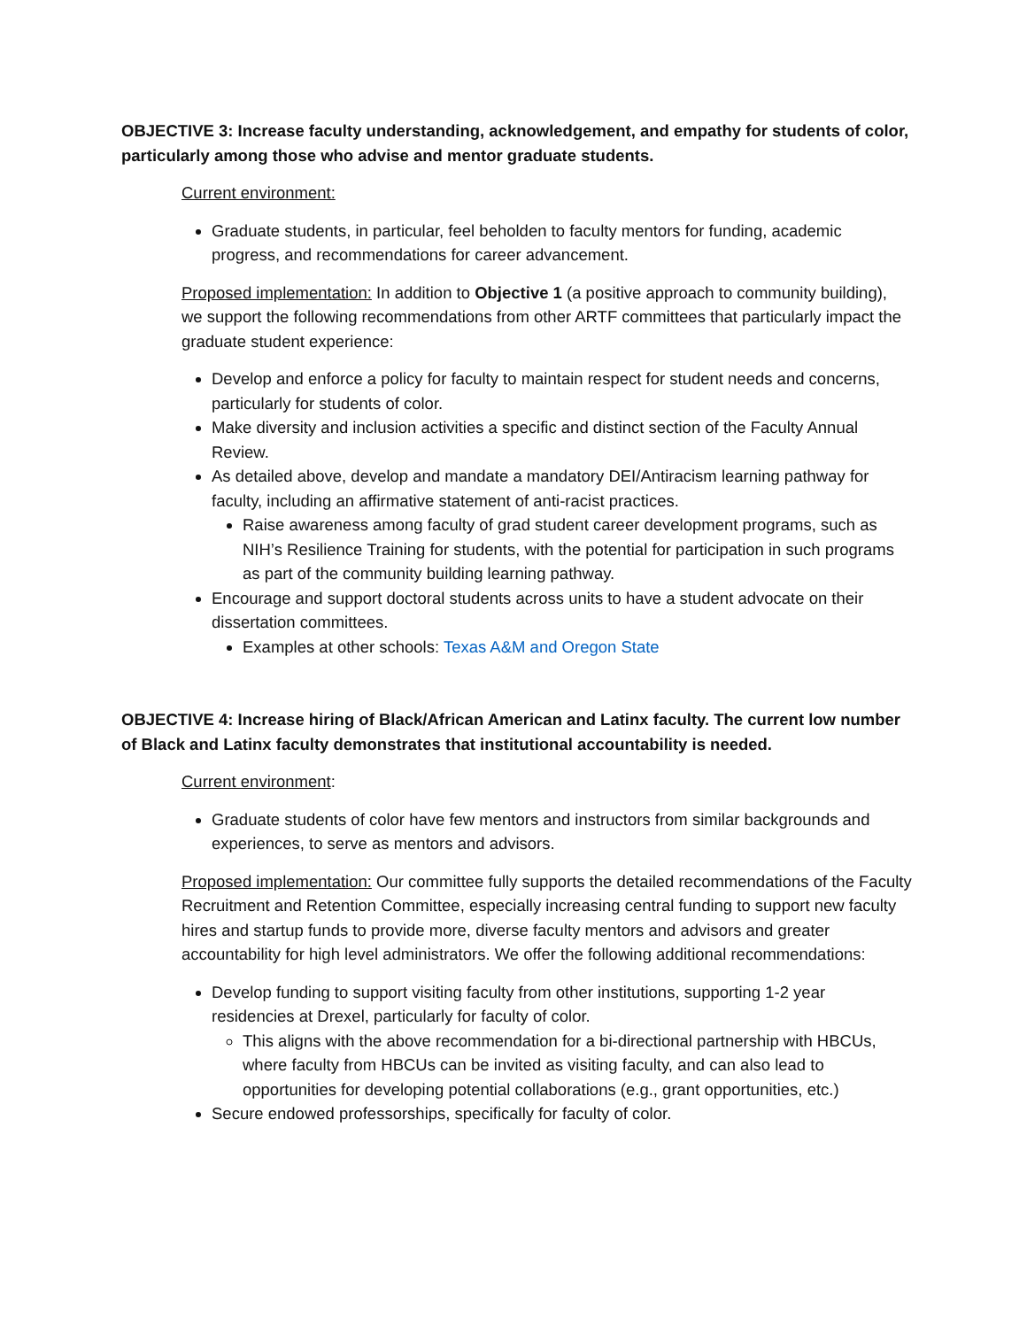OBJECTIVE 3: Increase faculty understanding, acknowledgement, and empathy for students of color, particularly among those who advise and mentor graduate students.
Current environment:
Graduate students, in particular, feel beholden to faculty mentors for funding, academic progress, and recommendations for career advancement.
Proposed implementation: In addition to Objective 1 (a positive approach to community building), we support the following recommendations from other ARTF committees that particularly impact the graduate student experience:
Develop and enforce a policy for faculty to maintain respect for student needs and concerns, particularly for students of color.
Make diversity and inclusion activities a specific and distinct section of the Faculty Annual Review.
As detailed above, develop and mandate a mandatory DEI/Antiracism learning pathway for faculty, including an affirmative statement of anti-racist practices.
Raise awareness among faculty of grad student career development programs, such as NIH’s Resilience Training for students, with the potential for participation in such programs as part of the community building learning pathway.
Encourage and support doctoral students across units to have a student advocate on their dissertation committees.
Examples at other schools: Texas A&M and Oregon State
OBJECTIVE 4: Increase hiring of Black/African American and Latinx faculty. The current low number of Black and Latinx faculty demonstrates that institutional accountability is needed.
Current environment:
Graduate students of color have few mentors and instructors from similar backgrounds and experiences, to serve as mentors and advisors.
Proposed implementation: Our committee fully supports the detailed recommendations of the Faculty Recruitment and Retention Committee, especially increasing central funding to support new faculty hires and startup funds to provide more, diverse faculty mentors and advisors and greater accountability for high level administrators. We offer the following additional recommendations:
Develop funding to support visiting faculty from other institutions, supporting 1-2 year residencies at Drexel, particularly for faculty of color.
This aligns with the above recommendation for a bi-directional partnership with HBCUs, where faculty from HBCUs can be invited as visiting faculty, and can also lead to opportunities for developing potential collaborations (e.g., grant opportunities, etc.)
Secure endowed professorships, specifically for faculty of color.